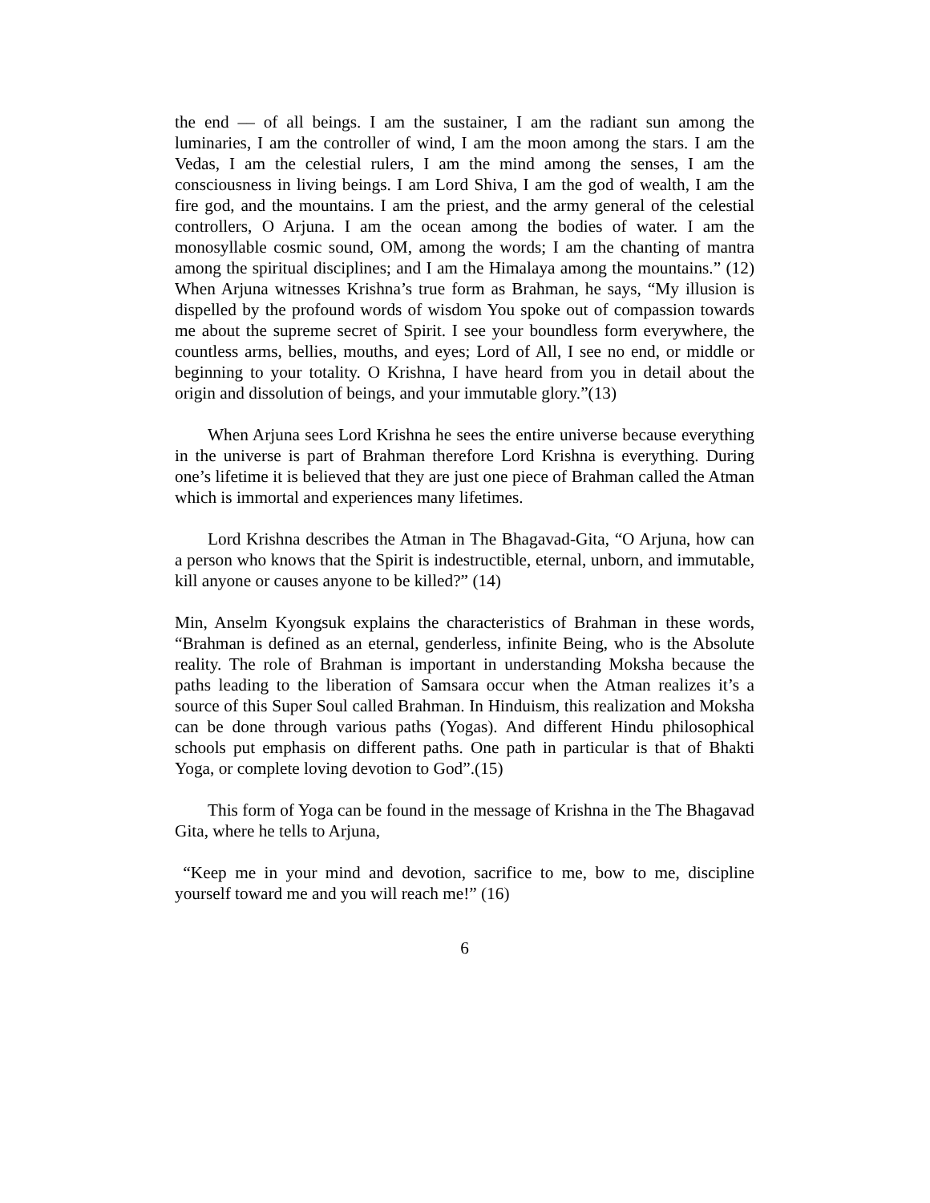the end –– of all beings. I am the sustainer, I am the radiant sun among the luminaries, I am the controller of wind, I am the moon among the stars. I am the Vedas, I am the celestial rulers, I am the mind among the senses, I am the consciousness in living beings. I am Lord Shiva, I am the god of wealth, I am the fire god, and the mountains. I am the priest, and the army general of the celestial controllers, O Arjuna. I am the ocean among the bodies of water. I am the monosyllable cosmic sound, OM, among the words; I am the chanting of mantra among the spiritual disciplines; and I am the Himalaya among the mountains.” (12) When Arjuna witnesses Krishna’s true form as Brahman, he says, “My illusion is dispelled by the profound words of wisdom You spoke out of compassion towards me about the supreme secret of Spirit. I see your boundless form everywhere, the countless arms, bellies, mouths, and eyes; Lord of All, I see no end, or middle or beginning to your totality. O Krishna, I have heard from you in detail about the origin and dissolution of beings, and your immutable glory.”(13)
When Arjuna sees Lord Krishna he sees the entire universe because everything in the universe is part of Brahman therefore Lord Krishna is everything. During one’s lifetime it is believed that they are just one piece of Brahman called the Atman which is immortal and experiences many lifetimes.
Lord Krishna describes the Atman in The Bhagavad-Gita, “O Arjuna, how can a person who knows that the Spirit is indestructible, eternal, unborn, and immutable, kill anyone or causes anyone to be killed?” (14)
Min, Anselm Kyongsuk explains the characteristics of Brahman in these words, “Brahman is defined as an eternal, genderless, infinite Being, who is the Absolute reality. The role of Brahman is important in understanding Moksha because the paths leading to the liberation of Samsara occur when the Atman realizes it’s a source of this Super Soul called Brahman. In Hinduism, this realization and Moksha can be done through various paths (Yogas). And different Hindu philosophical schools put emphasis on different paths. One path in particular is that of Bhakti Yoga, or complete loving devotion to God”.(15)
This form of Yoga can be found in the message of Krishna in the The Bhagavad Gita, where he tells to Arjuna,
“Keep me in your mind and devotion, sacrifice to me, bow to me, discipline yourself toward me and you will reach me!” (16)
6